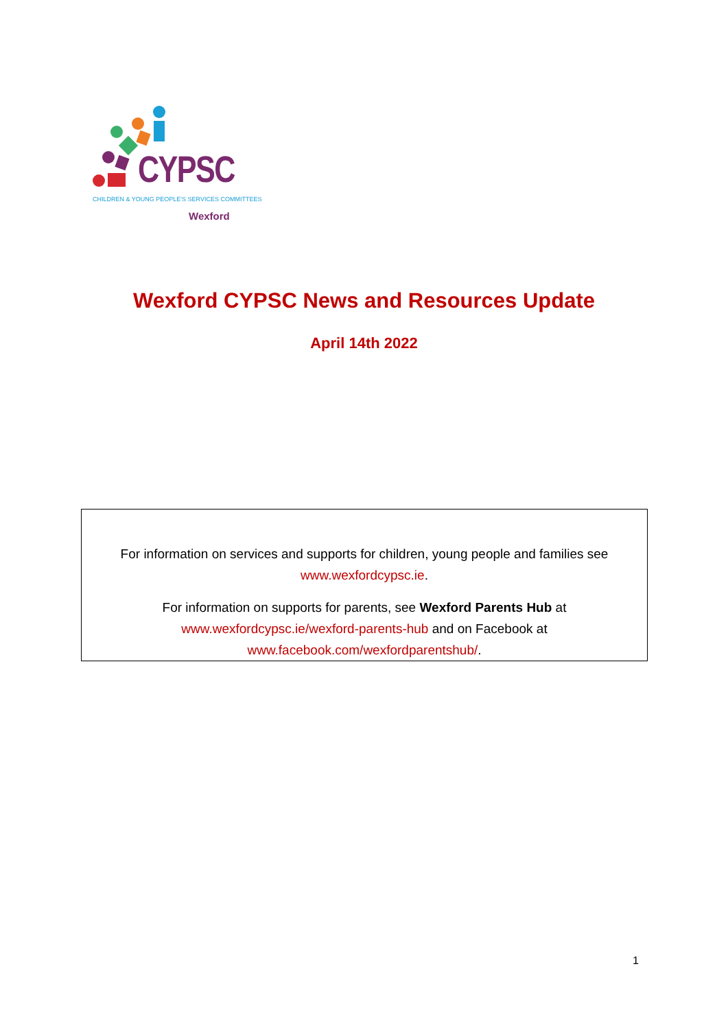CYPSC
CHILDREN & YOUNG PEOPLE'S SERVICES COMMITTEES
Wexford
Wexford CYPSC News and Resources Update
April 14th 2022
For information on services and supports for children, young people and families see
www.wexfordcypsc.ie.
For information on supports for parents, see Wexford Parents Hub at
www.wexfordcypsc.ie/wexford-parents-hub and on Facebook at
www.facebook.com/wexfordparentshub/.
1